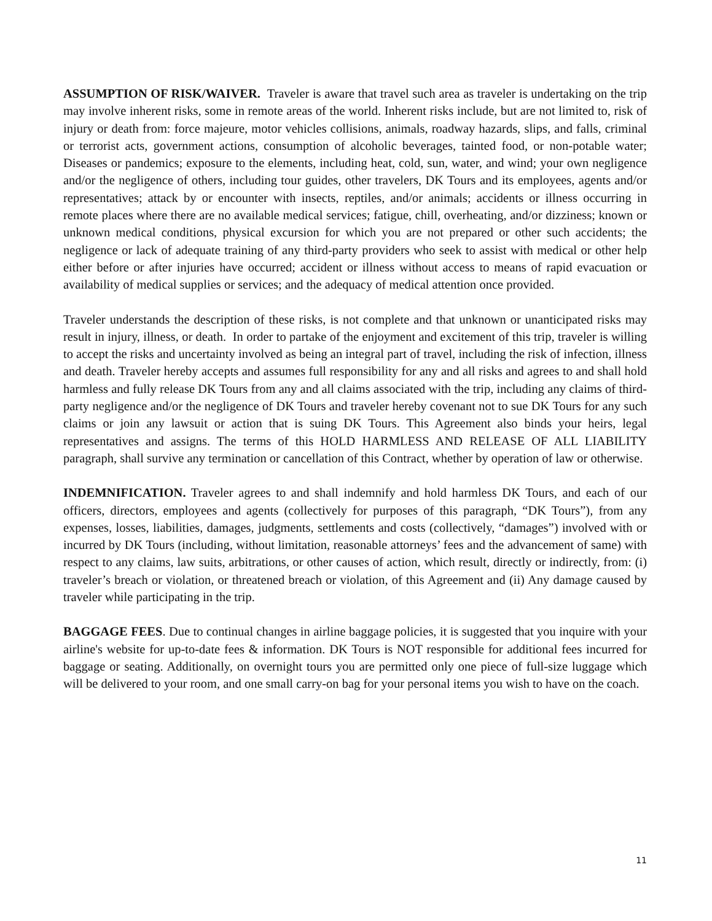ASSUMPTION OF RISK/WAIVER. Traveler is aware that travel such area as traveler is undertaking on the trip may involve inherent risks, some in remote areas of the world. Inherent risks include, but are not limited to, risk of injury or death from: force majeure, motor vehicles collisions, animals, roadway hazards, slips, and falls, criminal or terrorist acts, government actions, consumption of alcoholic beverages, tainted food, or non-potable water; Diseases or pandemics; exposure to the elements, including heat, cold, sun, water, and wind; your own negligence and/or the negligence of others, including tour guides, other travelers, DK Tours and its employees, agents and/or representatives; attack by or encounter with insects, reptiles, and/or animals; accidents or illness occurring in remote places where there are no available medical services; fatigue, chill, overheating, and/or dizziness; known or unknown medical conditions, physical excursion for which you are not prepared or other such accidents; the negligence or lack of adequate training of any third-party providers who seek to assist with medical or other help either before or after injuries have occurred; accident or illness without access to means of rapid evacuation or availability of medical supplies or services; and the adequacy of medical attention once provided.
Traveler understands the description of these risks, is not complete and that unknown or unanticipated risks may result in injury, illness, or death. In order to partake of the enjoyment and excitement of this trip, traveler is willing to accept the risks and uncertainty involved as being an integral part of travel, including the risk of infection, illness and death. Traveler hereby accepts and assumes full responsibility for any and all risks and agrees to and shall hold harmless and fully release DK Tours from any and all claims associated with the trip, including any claims of third-party negligence and/or the negligence of DK Tours and traveler hereby covenant not to sue DK Tours for any such claims or join any lawsuit or action that is suing DK Tours. This Agreement also binds your heirs, legal representatives and assigns. The terms of this HOLD HARMLESS AND RELEASE OF ALL LIABILITY paragraph, shall survive any termination or cancellation of this Contract, whether by operation of law or otherwise.
INDEMNIFICATION. Traveler agrees to and shall indemnify and hold harmless DK Tours, and each of our officers, directors, employees and agents (collectively for purposes of this paragraph, “DK Tours”), from any expenses, losses, liabilities, damages, judgments, settlements and costs (collectively, “damages”) involved with or incurred by DK Tours (including, without limitation, reasonable attorneys’ fees and the advancement of same) with respect to any claims, law suits, arbitrations, or other causes of action, which result, directly or indirectly, from: (i) traveler’s breach or violation, or threatened breach or violation, of this Agreement and (ii) Any damage caused by traveler while participating in the trip.
BAGGAGE FEES. Due to continual changes in airline baggage policies, it is suggested that you inquire with your airline's website for up-to-date fees & information. DK Tours is NOT responsible for additional fees incurred for baggage or seating. Additionally, on overnight tours you are permitted only one piece of full-size luggage which will be delivered to your room, and one small carry-on bag for your personal items you wish to have on the coach.
11